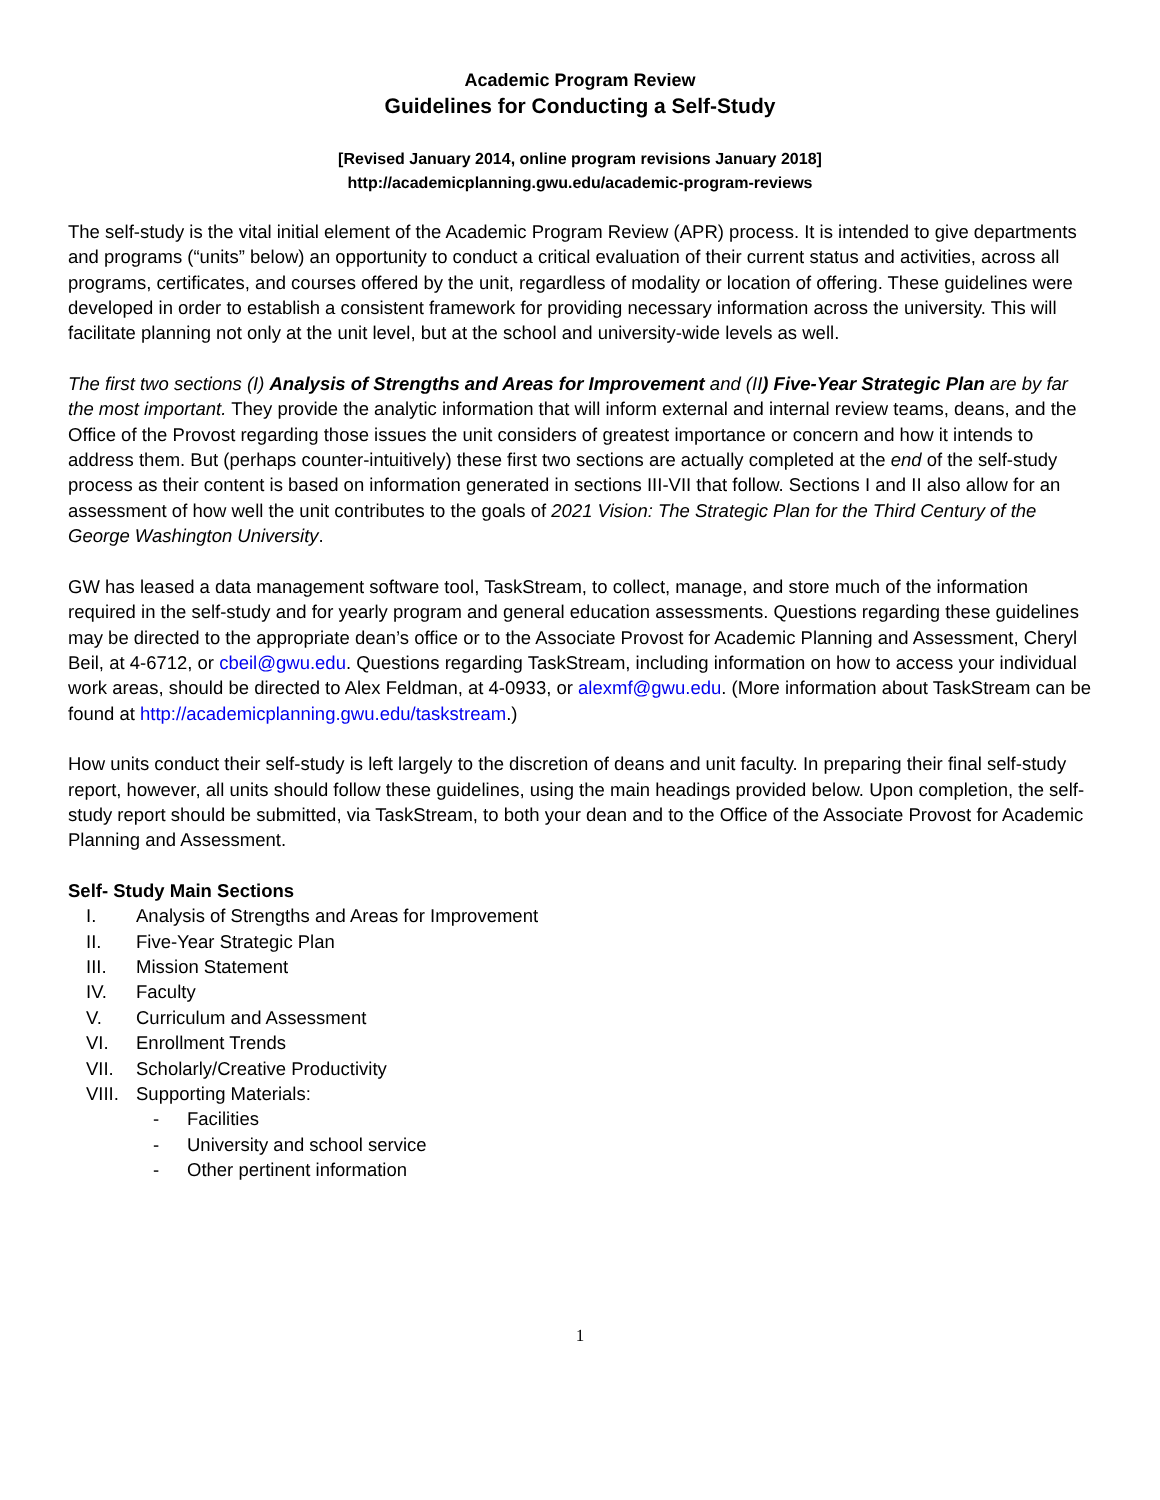Academic Program Review
Guidelines for Conducting a Self-Study
[Revised January 2014, online program revisions January 2018]
http://academicplanning.gwu.edu/academic-program-reviews
The self-study is the vital initial element of the Academic Program Review (APR) process. It is intended to give departments and programs (“units” below) an opportunity to conduct a critical evaluation of their current status and activities, across all programs, certificates, and courses offered by the unit, regardless of modality or location of offering. These guidelines were developed in order to establish a consistent framework for providing necessary information across the university. This will facilitate planning not only at the unit level, but at the school and university-wide levels as well.
The first two sections (I) Analysis of Strengths and Areas for Improvement and (II) Five-Year Strategic Plan are by far the most important. They provide the analytic information that will inform external and internal review teams, deans, and the Office of the Provost regarding those issues the unit considers of greatest importance or concern and how it intends to address them. But (perhaps counter-intuitively) these first two sections are actually completed at the end of the self-study process as their content is based on information generated in sections III-VII that follow. Sections I and II also allow for an assessment of how well the unit contributes to the goals of 2021 Vision: The Strategic Plan for the Third Century of the George Washington University.
GW has leased a data management software tool, TaskStream, to collect, manage, and store much of the information required in the self-study and for yearly program and general education assessments. Questions regarding these guidelines may be directed to the appropriate dean’s office or to the Associate Provost for Academic Planning and Assessment, Cheryl Beil, at 4-6712, or cbeil@gwu.edu. Questions regarding TaskStream, including information on how to access your individual work areas, should be directed to Alex Feldman, at 4-0933, or alexmf@gwu.edu. (More information about TaskStream can be found at http://academicplanning.gwu.edu/taskstream.)
How units conduct their self-study is left largely to the discretion of deans and unit faculty. In preparing their final self-study report, however, all units should follow these guidelines, using the main headings provided below. Upon completion, the self-study report should be submitted, via TaskStream, to both your dean and to the Office of the Associate Provost for Academic Planning and Assessment.
Self- Study Main Sections
I. Analysis of Strengths and Areas for Improvement
II. Five-Year Strategic Plan
III. Mission Statement
IV. Faculty
V. Curriculum and Assessment
VI. Enrollment Trends
VII. Scholarly/Creative Productivity
VIII. Supporting Materials:
- Facilities
- University and school service
- Other pertinent information
1